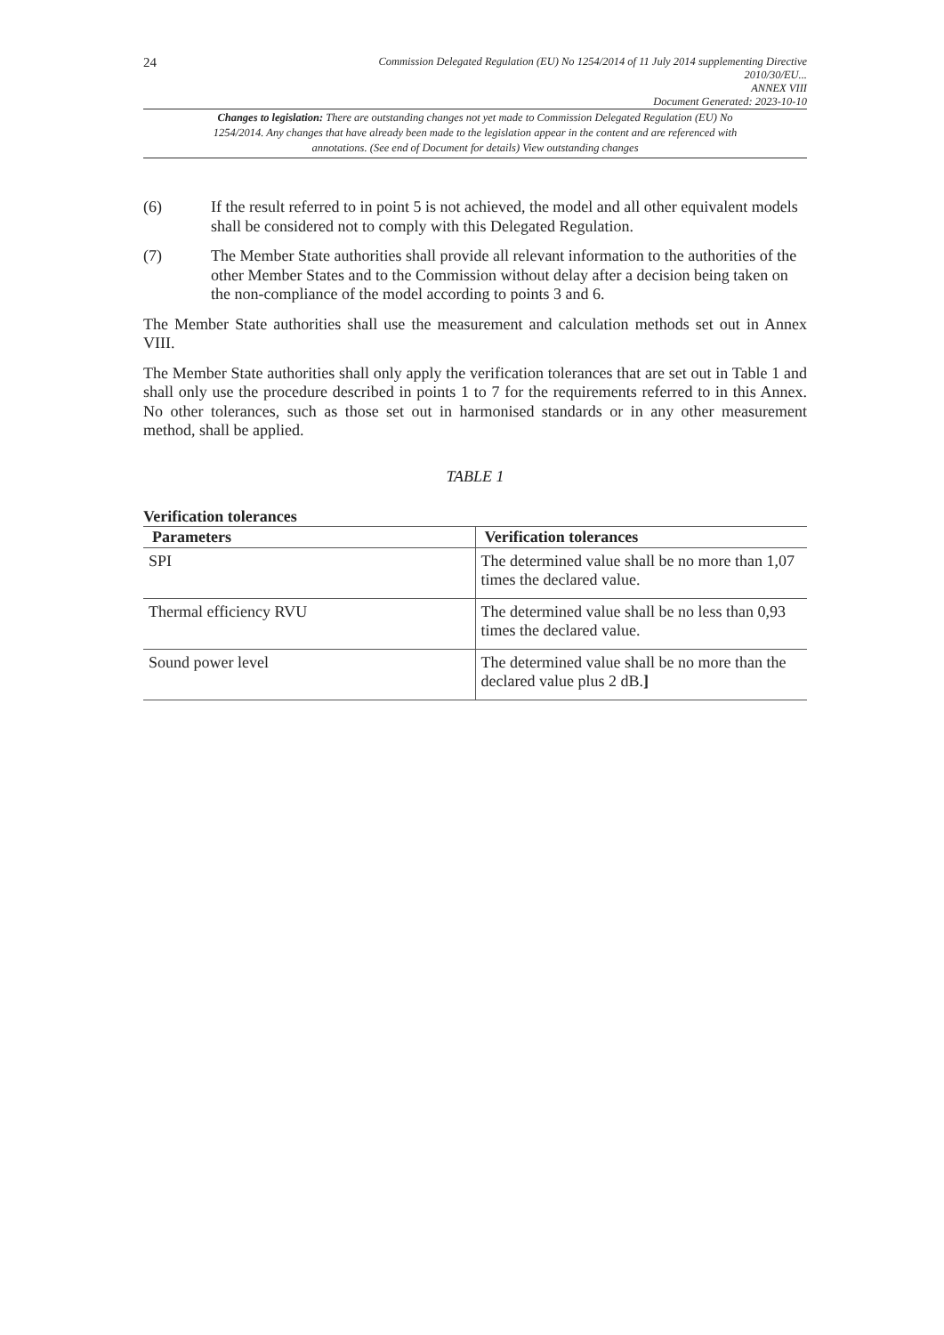24
Commission Delegated Regulation (EU) No 1254/2014 of 11 July 2014 supplementing Directive
2010/30/EU...
ANNEX VIII
Document Generated: 2023-10-10
Changes to legislation: There are outstanding changes not yet made to Commission Delegated Regulation (EU) No 1254/2014. Any changes that have already been made to the legislation appear in the content and are referenced with annotations. (See end of Document for details) View outstanding changes
(6) If the result referred to in point 5 is not achieved, the model and all other equivalent models shall be considered not to comply with this Delegated Regulation.
(7) The Member State authorities shall provide all relevant information to the authorities of the other Member States and to the Commission without delay after a decision being taken on the non-compliance of the model according to points 3 and 6.
The Member State authorities shall use the measurement and calculation methods set out in Annex VIII.
The Member State authorities shall only apply the verification tolerances that are set out in Table 1 and shall only use the procedure described in points 1 to 7 for the requirements referred to in this Annex. No other tolerances, such as those set out in harmonised standards or in any other measurement method, shall be applied.
TABLE 1
Verification tolerances
| Parameters | Verification tolerances |
| --- | --- |
| SPI | The determined value shall be no more than 1,07 times the declared value. |
| Thermal efficiency RVU | The determined value shall be no less than 0,93 times the declared value. |
| Sound power level | The determined value shall be no more than the declared value plus 2 dB. ] |